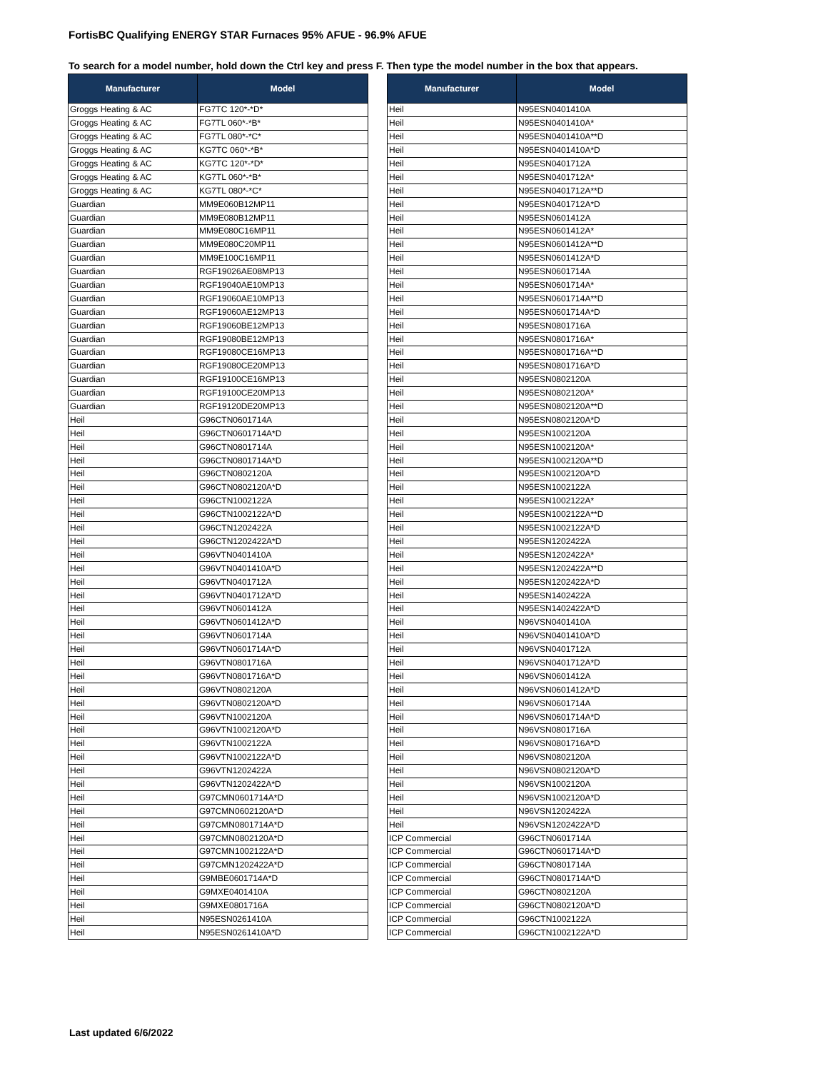FortisBC Qualifying ENERGY STAR Furnaces 95% AFUE - 96.9% AFUE
To search for a model number, hold down the Ctrl key and press F. Then type the model number in the box that appears.
| Manufacturer | Model |
| --- | --- |
| Groggs Heating & AC | FG7TC 120*-*D* |
| Groggs Heating & AC | FG7TL 060*-*B* |
| Groggs Heating & AC | FG7TL 080*-*C* |
| Groggs Heating & AC | KG7TC 060*-*B* |
| Groggs Heating & AC | KG7TC 120*-*D* |
| Groggs Heating & AC | KG7TL 060*-*B* |
| Groggs Heating & AC | KG7TL 080*-*C* |
| Guardian | MM9E060B12MP11 |
| Guardian | MM9E080B12MP11 |
| Guardian | MM9E080C16MP11 |
| Guardian | MM9E080C20MP11 |
| Guardian | MM9E100C16MP11 |
| Guardian | RGF19026AE08MP13 |
| Guardian | RGF19040AE10MP13 |
| Guardian | RGF19060AE10MP13 |
| Guardian | RGF19060AE12MP13 |
| Guardian | RGF19060BE12MP13 |
| Guardian | RGF19080BE12MP13 |
| Guardian | RGF19080CE16MP13 |
| Guardian | RGF19080CE20MP13 |
| Guardian | RGF19100CE16MP13 |
| Guardian | RGF19100CE20MP13 |
| Guardian | RGF19120DE20MP13 |
| Heil | G96CTN0601714A |
| Heil | G96CTN0601714A*D |
| Heil | G96CTN0801714A |
| Heil | G96CTN0801714A*D |
| Heil | G96CTN0802120A |
| Heil | G96CTN0802120A*D |
| Heil | G96CTN1002122A |
| Heil | G96CTN1002122A*D |
| Heil | G96CTN1202422A |
| Heil | G96CTN1202422A*D |
| Heil | G96VTN0401410A |
| Heil | G96VTN0401410A*D |
| Heil | G96VTN0401712A |
| Heil | G96VTN0401712A*D |
| Heil | G96VTN0601412A |
| Heil | G96VTN0601412A*D |
| Heil | G96VTN0601714A |
| Heil | G96VTN0601714A*D |
| Heil | G96VTN0801716A |
| Heil | G96VTN0801716A*D |
| Heil | G96VTN0802120A |
| Heil | G96VTN0802120A*D |
| Heil | G96VTN1002120A |
| Heil | G96VTN1002120A*D |
| Heil | G96VTN1002122A |
| Heil | G96VTN1002122A*D |
| Heil | G96VTN1202422A |
| Heil | G96VTN1202422A*D |
| Heil | G97CMN0601714A*D |
| Heil | G97CMN0602120A*D |
| Heil | G97CMN0801714A*D |
| Heil | G97CMN0802120A*D |
| Heil | G97CMN1002122A*D |
| Heil | G97CMN1202422A*D |
| Heil | G9MBE0601714A*D |
| Heil | G9MXE0401410A |
| Heil | G9MXE0801716A |
| Heil | N95ESN0261410A |
| Heil | N95ESN0261410A*D |
| Manufacturer | Model |
| --- | --- |
| Heil | N95ESN0401410A |
| Heil | N95ESN0401410A* |
| Heil | N95ESN0401410A**D |
| Heil | N95ESN0401410A*D |
| Heil | N95ESN0401712A |
| Heil | N95ESN0401712A* |
| Heil | N95ESN0401712A**D |
| Heil | N95ESN0401712A*D |
| Heil | N95ESN0601412A |
| Heil | N95ESN0601412A* |
| Heil | N95ESN0601412A**D |
| Heil | N95ESN0601412A*D |
| Heil | N95ESN0601714A |
| Heil | N95ESN0601714A* |
| Heil | N95ESN0601714A**D |
| Heil | N95ESN0601714A*D |
| Heil | N95ESN0801716A |
| Heil | N95ESN0801716A* |
| Heil | N95ESN0801716A**D |
| Heil | N95ESN0801716A*D |
| Heil | N95ESN0802120A |
| Heil | N95ESN0802120A* |
| Heil | N95ESN0802120A**D |
| Heil | N95ESN0802120A*D |
| Heil | N95ESN1002120A |
| Heil | N95ESN1002120A* |
| Heil | N95ESN1002120A**D |
| Heil | N95ESN1002120A*D |
| Heil | N95ESN1002122A |
| Heil | N95ESN1002122A* |
| Heil | N95ESN1002122A**D |
| Heil | N95ESN1002122A*D |
| Heil | N95ESN1202422A |
| Heil | N95ESN1202422A* |
| Heil | N95ESN1202422A**D |
| Heil | N95ESN1202422A*D |
| Heil | N95ESN1402422A |
| Heil | N95ESN1402422A*D |
| Heil | N96VSN0401410A |
| Heil | N96VSN0401410A*D |
| Heil | N96VSN0401712A |
| Heil | N96VSN0401712A*D |
| Heil | N96VSN0601412A |
| Heil | N96VSN0601412A*D |
| Heil | N96VSN0601714A |
| Heil | N96VSN0601714A*D |
| Heil | N96VSN0801716A |
| Heil | N96VSN0801716A*D |
| Heil | N96VSN0802120A |
| Heil | N96VSN0802120A*D |
| Heil | N96VSN1002120A |
| Heil | N96VSN1002120A*D |
| Heil | N96VSN1202422A |
| Heil | N96VSN1202422A*D |
| ICP Commercial | G96CTN0601714A |
| ICP Commercial | G96CTN0601714A*D |
| ICP Commercial | G96CTN0801714A |
| ICP Commercial | G96CTN0801714A*D |
| ICP Commercial | G96CTN0802120A |
| ICP Commercial | G96CTN0802120A*D |
| ICP Commercial | G96CTN1002122A |
| ICP Commercial | G96CTN1002122A*D |
Last updated 6/6/2022